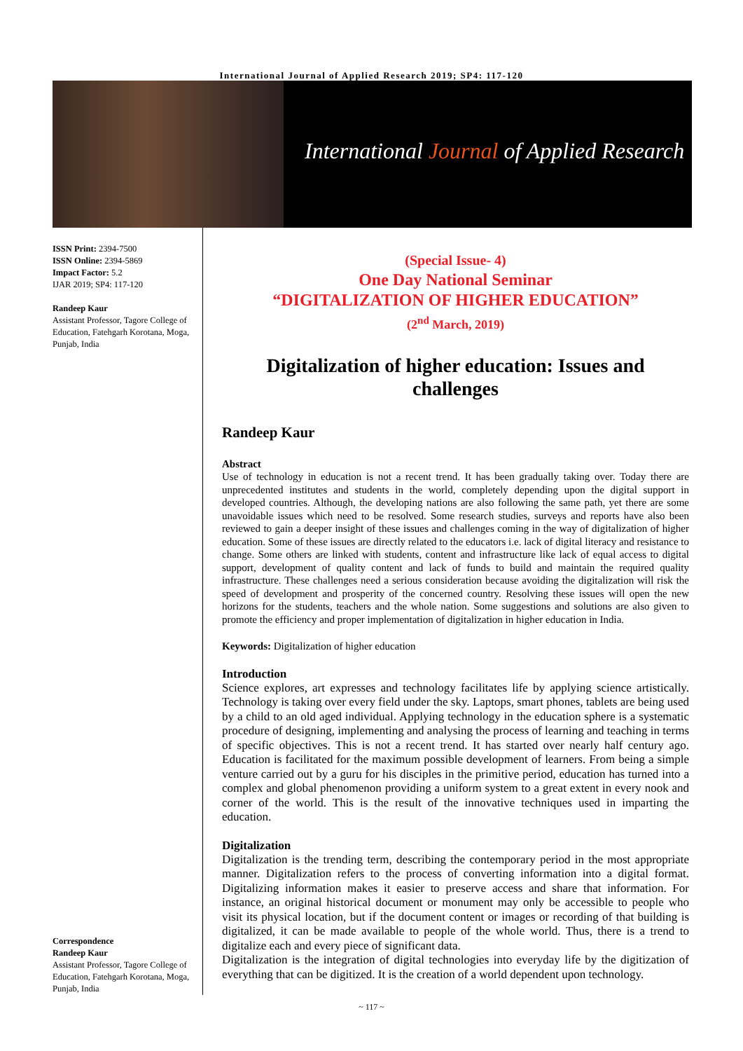International Journal of Applied Research 2019; SP4: 117-120
International Journal of Applied Research
ISSN Print: 2394-7500
ISSN Online: 2394-5869
Impact Factor: 5.2
IJAR 2019; SP4: 117-120
Randeep Kaur
Assistant Professor, Tagore College of Education, Fatehgarh Korotana, Moga, Punjab, India
Correspondence
Randeep Kaur
Assistant Professor, Tagore College of Education, Fatehgarh Korotana, Moga, Punjab, India
(Special Issue- 4)
One Day National Seminar
“DIGITALIZATION OF HIGHER EDUCATION”
(2<sup>nd</sup> March, 2019)
Digitalization of higher education: Issues and challenges
Randeep Kaur
Abstract
Use of technology in education is not a recent trend. It has been gradually taking over. Today there are unprecedented institutes and students in the world, completely depending upon the digital support in developed countries. Although, the developing nations are also following the same path, yet there are some unavoidable issues which need to be resolved. Some research studies, surveys and reports have also been reviewed to gain a deeper insight of these issues and challenges coming in the way of digitalization of higher education. Some of these issues are directly related to the educators i.e. lack of digital literacy and resistance to change. Some others are linked with students, content and infrastructure like lack of equal access to digital support, development of quality content and lack of funds to build and maintain the required quality infrastructure. These challenges need a serious consideration because avoiding the digitalization will risk the speed of development and prosperity of the concerned country. Resolving these issues will open the new horizons for the students, teachers and the whole nation. Some suggestions and solutions are also given to promote the efficiency and proper implementation of digitalization in higher education in India.
Keywords: Digitalization of higher education
Introduction
Science explores, art expresses and technology facilitates life by applying science artistically. Technology is taking over every field under the sky. Laptops, smart phones, tablets are being used by a child to an old aged individual. Applying technology in the education sphere is a systematic procedure of designing, implementing and analysing the process of learning and teaching in terms of specific objectives. This is not a recent trend. It has started over nearly half century ago. Education is facilitated for the maximum possible development of learners. From being a simple venture carried out by a guru for his disciples in the primitive period, education has turned into a complex and global phenomenon providing a uniform system to a great extent in every nook and corner of the world. This is the result of the innovative techniques used in imparting the education.
Digitalization
Digitalization is the trending term, describing the contemporary period in the most appropriate manner. Digitalization refers to the process of converting information into a digital format. Digitalizing information makes it easier to preserve access and share that information. For instance, an original historical document or monument may only be accessible to people who visit its physical location, but if the document content or images or recording of that building is digitalized, it can be made available to people of the whole world. Thus, there is a trend to digitalize each and every piece of significant data.
Digitalization is the integration of digital technologies into everyday life by the digitization of everything that can be digitized. It is the creation of a world dependent upon technology.
~ 117 ~